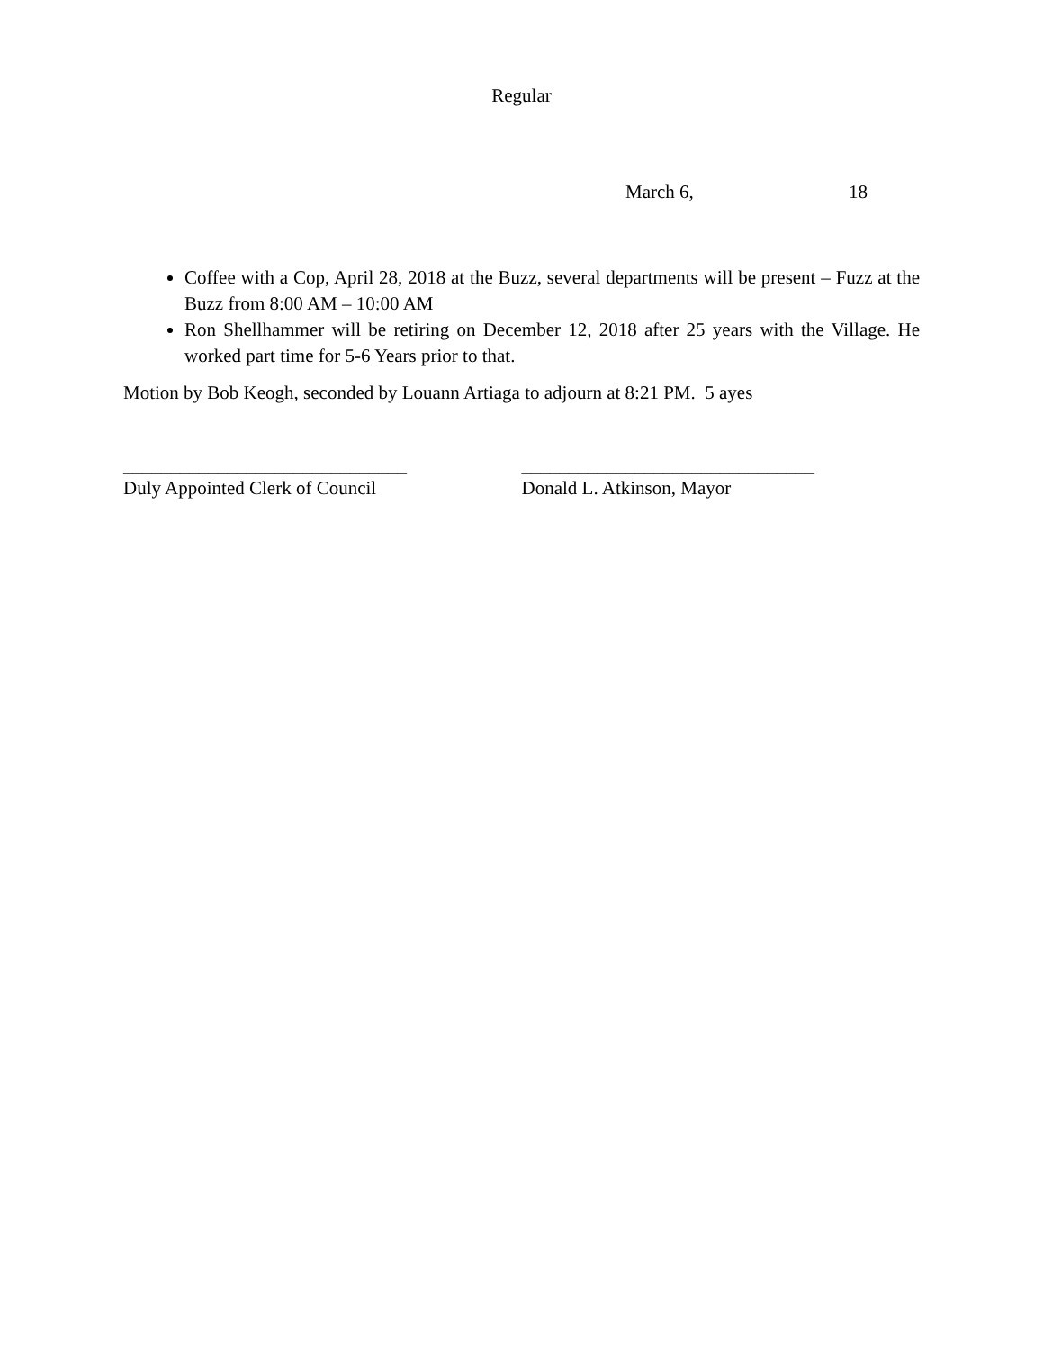Regular
March 6, 18
Coffee with a Cop, April 28, 2018 at the Buzz, several departments will be present – Fuzz at the Buzz from 8:00 AM – 10:00 AM
Ron Shellhammer will be retiring on December 12, 2018 after 25 years with the Village. He worked part time for 5-6 Years prior to that.
Motion by Bob Keogh, seconded by Louann Artiaga to adjourn at 8:21 PM. 5 ayes
______________________________
Duly Appointed Clerk of Council
_______________________________
Donald L. Atkinson, Mayor